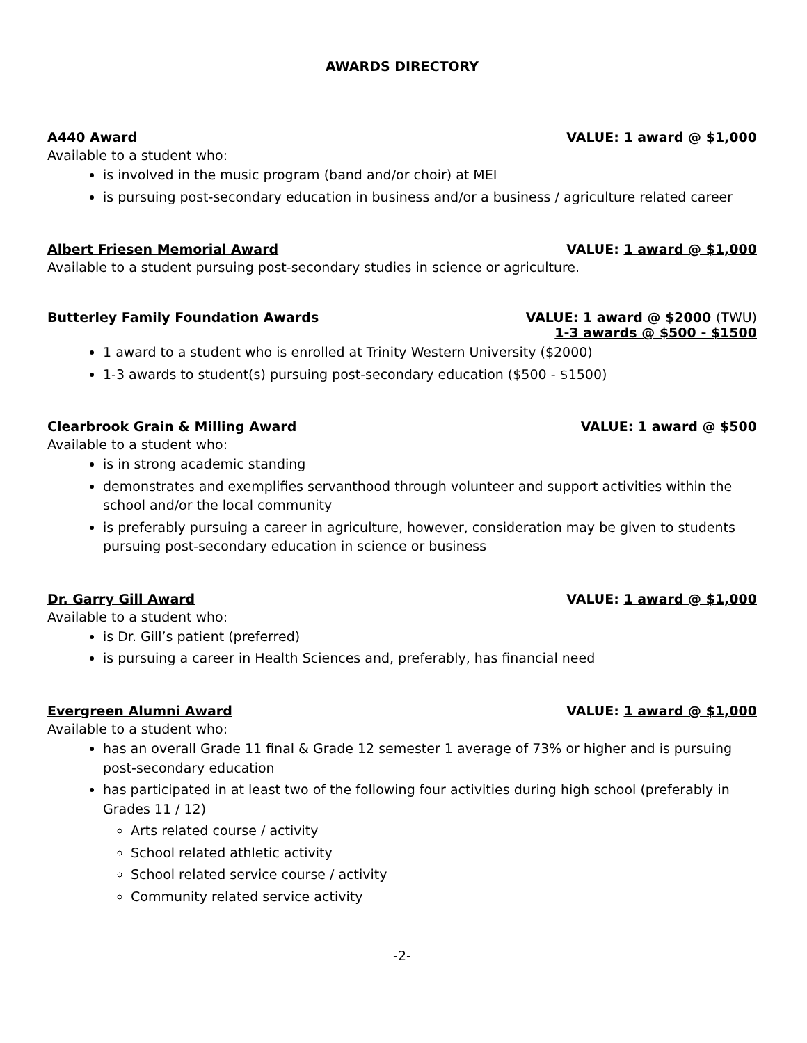AWARDS DIRECTORY
A440 Award VALUE: 1 award @ $1,000
Available to a student who:
is involved in the music program (band and/or choir) at MEI
is pursuing post-secondary education in business and/or a business / agriculture related career
Albert Friesen Memorial Award VALUE: 1 award @ $1,000
Available to a student pursuing post-secondary studies in science or agriculture.
Butterley Family Foundation Awards VALUE: 1 award @ $2000 (TWU)
1-3 awards @ $500 - $1500
1 award to a student who is enrolled at Trinity Western University ($2000)
1-3 awards to student(s) pursuing post-secondary education ($500 - $1500)
Clearbrook Grain & Milling Award VALUE: 1 award @ $500
Available to a student who:
is in strong academic standing
demonstrates and exemplifies servanthood through volunteer and support activities within the school and/or the local community
is preferably pursuing a career in agriculture, however, consideration may be given to students pursuing post-secondary education in science or business
Dr. Garry Gill Award VALUE: 1 award @ $1,000
Available to a student who:
is Dr. Gill’s patient (preferred)
is pursuing a career in Health Sciences and, preferably, has financial need
Evergreen Alumni Award VALUE: 1 award @ $1,000
Available to a student who:
has an overall Grade 11 final & Grade 12 semester 1 average of 73% or higher and is pursuing post-secondary education
has participated in at least two of the following four activities during high school (preferably in Grades 11 / 12)
Arts related course / activity
School related athletic activity
School related service course / activity
Community related service activity
-2-